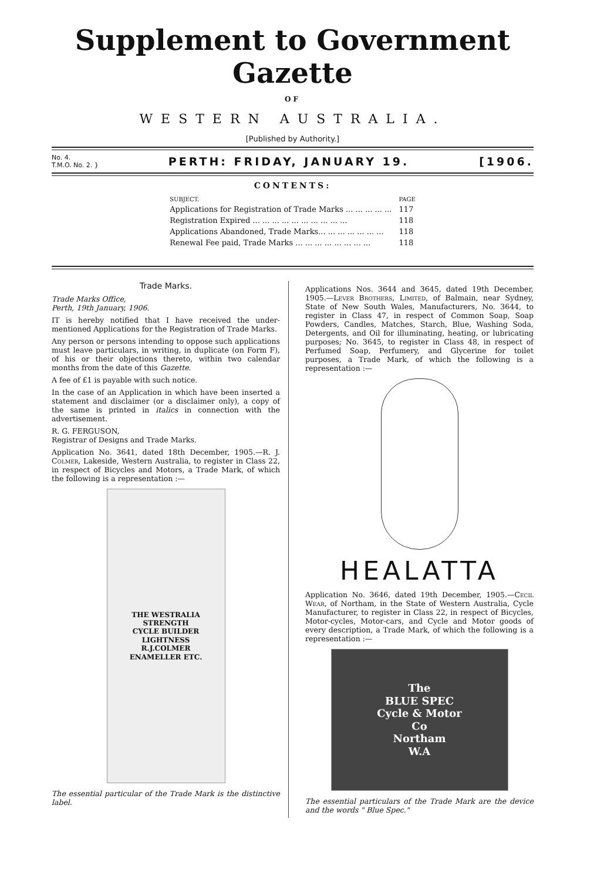Supplement to Government Gazette
OF
WESTERN AUSTRALIA.
[Published by Authority.]
No. 4.
T.M.O. No. 2. } PERTH: FRIDAY, JANUARY 19. [1906.
CONTENTS:
| SUBJECT. | PAGE |
| --- | --- |
| Applications for Registration of Trade Marks ... ... ... ... ... | 117 |
| Registration Expired ... ... ... ... ... ... ... ... ... ... | 118 |
| Applications Abandoned, Trade Marks... ... ... ... ... ... ... | 118 |
| Renewal Fee paid, Trade Marks ... ... ... ... ... ... ... ... | 118 |
Trade Marks.
Trade Marks Office,
Perth, 19th January, 1906.
IT is hereby notified that I have received the under-mentioned Applications for the Registration of Trade Marks.
Any person or persons intending to oppose such applications must leave particulars, in writing, in duplicate (on Form F), of his or their objections thereto, within two calendar months from the date of this Gazette.
A fee of £1 is payable with such notice.
In the case of an Application in which have been inserted a statement and disclaimer (or a disclaimer only), a copy of the same is printed in italics in connection with the advertisement.
R. G. FERGUSON,
Registrar of Designs and Trade Marks.
Application No. 3641, dated 18th December, 1905.—R. J. Colmer, Lakeside, Western Australia, to register in Class 22, in respect of Bicycles and Motors, a Trade Mark, of which the following is a representation :—
THE WESTRALIA
STRENGTH
CYCLE BUILDER
LIGHTNESS
R.J.COLMER
ENAMELLER ETC.
The essential particular of the Trade Mark is the distinctive label.
Applications Nos. 3644 and 3645, dated 19th December, 1905.—Lever Brothers, Limited, of Balmain, near Sydney, State of New South Wales, Manufacturers, No. 3644, to register in Class 47, in respect of Common Soap, Soap Powders, Candles, Matches, Starch, Blue, Washing Soda, Detergents, and Oil for illuminating, heating, or lubricating purposes; No. 3645, to register in Class 48, in respect of Perfumed Soap, Perfumery, and Glycerine for toilet purposes, a Trade Mark, of which the following is a representation :—
HEALATTA
Application No. 3646, dated 19th December, 1905.—Cecil Wear, of Northam, in the State of Western Australia, Cycle Manufacturer, to register in Class 22, in respect of Bicycles, Motor-cycles, Motor-cars, and Cycle and Motor goods of every description, a Trade Mark, of which the following is a representation :—
The
BLUE SPEC
Cycle & Motor
Co
Northam
W.A
The essential particulars of the Trade Mark are the device and the words " Blue Spec."